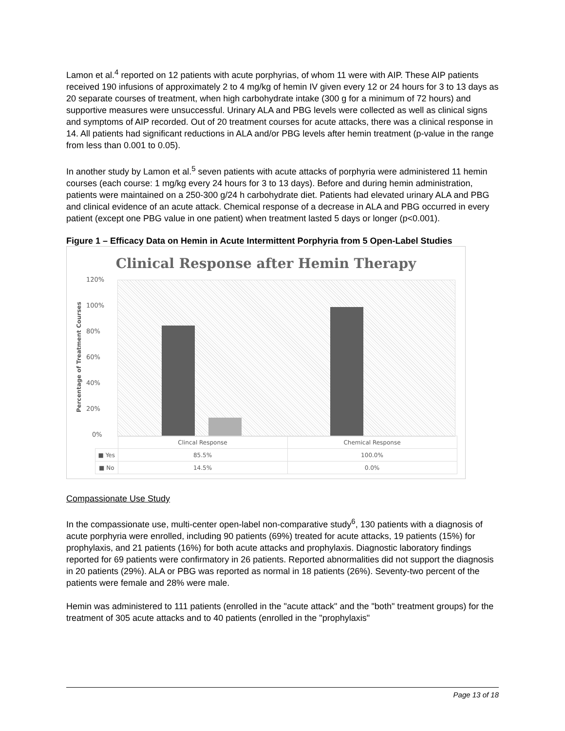Lamon et al.<sup>4</sup> reported on 12 patients with acute porphyrias, of whom 11 were with AIP. These AIP patients received 190 infusions of approximately 2 to 4 mg/kg of hemin IV given every 12 or 24 hours for 3 to 13 days as 20 separate courses of treatment, when high carbohydrate intake (300 g for a minimum of 72 hours) and supportive measures were unsuccessful. Urinary ALA and PBG levels were collected as well as clinical signs and symptoms of AIP recorded. Out of 20 treatment courses for acute attacks, there was a clinical response in 14. All patients had significant reductions in ALA and/or PBG levels after hemin treatment (p-value in the range from less than 0.001 to 0.05).
In another study by Lamon et al.<sup>5</sup> seven patients with acute attacks of porphyria were administered 11 hemin courses (each course: 1 mg/kg every 24 hours for 3 to 13 days). Before and during hemin administration, patients were maintained on a 250-300 g/24 h carbohydrate diet. Patients had elevated urinary ALA and PBG and clinical evidence of an acute attack. Chemical response of a decrease in ALA and PBG occurred in every patient (except one PBG value in one patient) when treatment lasted 5 days or longer (p<0.001).
Figure 1 – Efficacy Data on Hemin in Acute Intermittent Porphyria from 5 Open-Label Studies
Clinical Response after Hemin Therapy
Percentage of Treatment Courses
120%
100%
80%
60%
40%
20%
0%
| | Clincal Response | Chemical Response |
| ■ Yes | 85.5% | 100.0% |
| ■ No | 14.5% | 0.0% |
Compassionate Use Study
In the compassionate use, multi-center open-label non-comparative study<sup>6</sup>, 130 patients with a diagnosis of acute porphyria were enrolled, including 90 patients (69%) treated for acute attacks, 19 patients (15%) for prophylaxis, and 21 patients (16%) for both acute attacks and prophylaxis. Diagnostic laboratory findings reported for 69 patients were confirmatory in 26 patients. Reported abnormalities did not support the diagnosis in 20 patients (29%). ALA or PBG was reported as normal in 18 patients (26%). Seventy-two percent of the patients were female and 28% were male.
Hemin was administered to 111 patients (enrolled in the "acute attack" and the "both" treatment groups) for the treatment of 305 acute attacks and to 40 patients (enrolled in the "prophylaxis"
Page 13 of 18